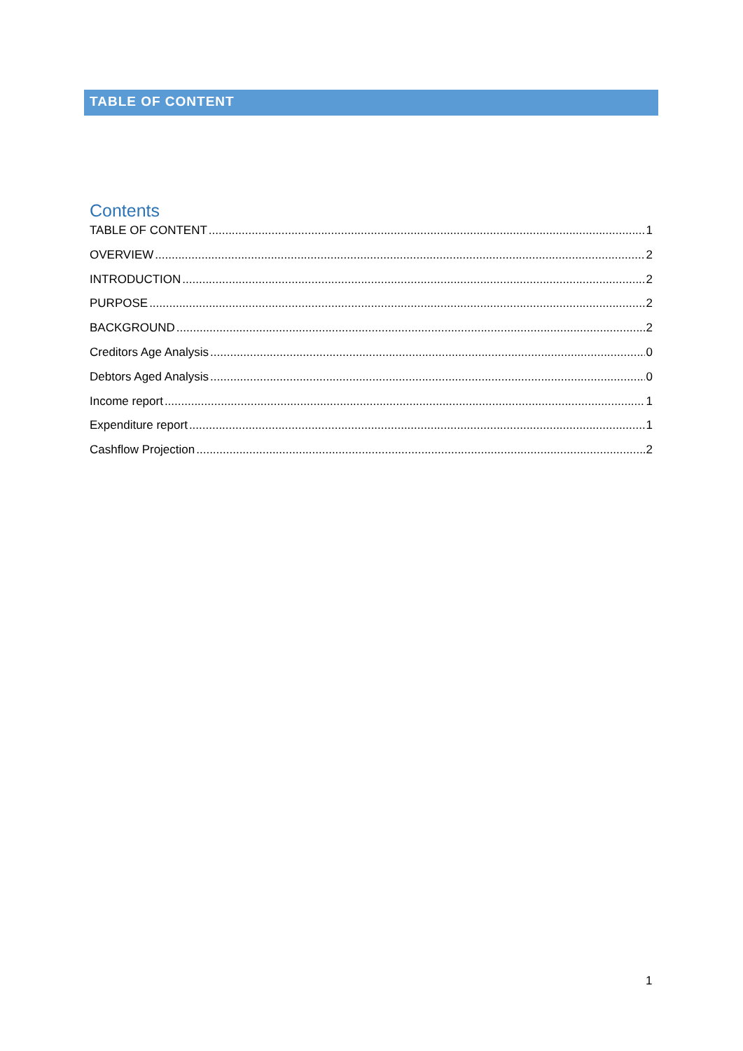TABLE OF CONTENT
Contents
TABLE OF CONTENT 1
OVERVIEW 2
INTRODUCTION 2
PURPOSE 2
BACKGROUND 2
Creditors Age Analysis 0
Debtors Aged Analysis 0
Income report 1
Expenditure report 1
Cashflow Projection 2
1